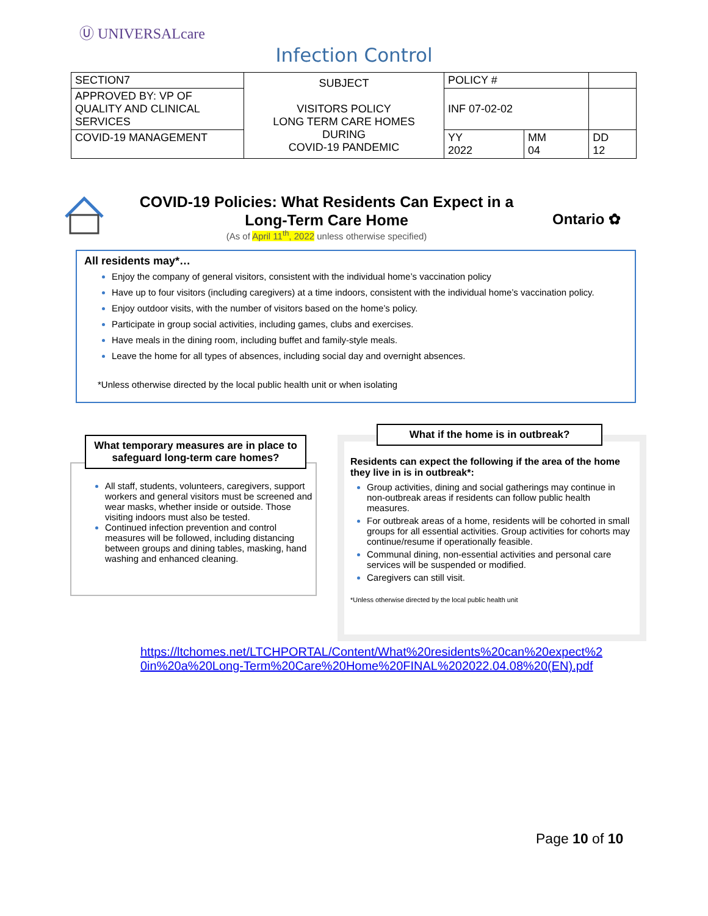Ⓤ UNIVERSALcare
Infection Control
| SECTION7 | SUBJECT VISITORS POLICY LONG TERM CARE HOMES DURING COVID-19 PANDEMIC | POLICY # | | |
| APPROVED BY: VP OF QUALITY AND CLINICAL SERVICES | | INF 07-02-02 | | |
| COVID-19 MANAGEMENT | | YY 2022 | MM 04 | DD 12 |
COVID-19 Policies: What Residents Can Expect in a Long-Term Care Home
(As of April 11<sup>th</sup>, 2022 unless otherwise specified)
Ontario ✿
All residents may*…
Enjoy the company of general visitors, consistent with the individual home’s vaccination policy
Have up to four visitors (including caregivers) at a time indoors, consistent with the individual home’s vaccination policy.
Enjoy outdoor visits, with the number of visitors based on the home’s policy.
Participate in group social activities, including games, clubs and exercises.
Have meals in the dining room, including buffet and family-style meals.
Leave the home for all types of absences, including social day and overnight absences.
*Unless otherwise directed by the local public health unit or when isolating
All staff, students, volunteers, caregivers, support workers and general visitors must be screened and wear masks, whether inside or outside. Those visiting indoors must also be tested.
Continued infection prevention and control measures will be followed, including distancing between groups and dining tables, masking, hand washing and enhanced cleaning.
What temporary measures are in place to safeguard long-term care homes?
Residents can expect the following if the area of the home they live in is in outbreak*:
Group activities, dining and social gatherings may continue in non-outbreak areas if residents can follow public health measures.
For outbreak areas of a home, residents will be cohorted in small groups for all essential activities. Group activities for cohorts may continue/resume if operationally feasible.
Communal dining, non-essential activities and personal care services will be suspended or modified.
Caregivers can still visit.
*Unless otherwise directed by the local public health unit
What if the home is in outbreak?
https://ltchomes.net/LTCHPORTAL/Content/What%20residents%20can%20expect%2
0in%20a%20Long-Term%20Care%20Home%20FINAL%202022.04.08%20(EN).pdf
Page 10 of 10